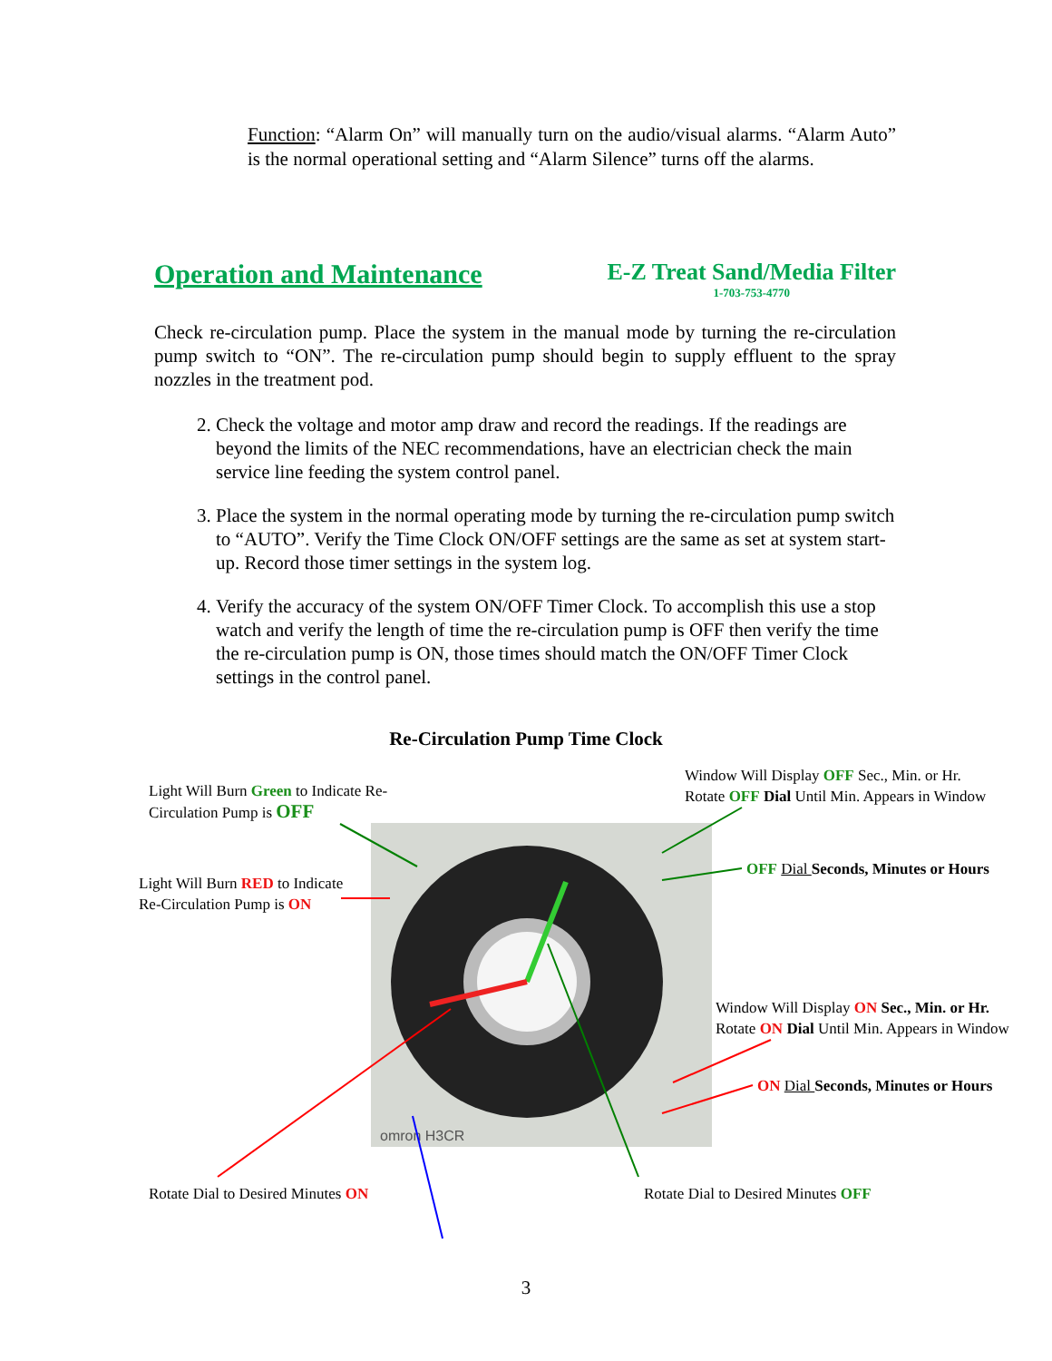Function: “Alarm On” will manually turn on the audio/visual alarms. “Alarm Auto” is the normal operational setting and “Alarm Silence” turns off the alarms.
Operation and Maintenance
E-Z Treat Sand/Media Filter
1-703-753-4770
Check re-circulation pump. Place the system in the manual mode by turning the re-circulation pump switch to “ON”. The re-circulation pump should begin to supply effluent to the spray nozzles in the treatment pod.
2. Check the voltage and motor amp draw and record the readings. If the readings are beyond the limits of the NEC recommendations, have an electrician check the main service line feeding the system control panel.
3. Place the system in the normal operating mode by turning the re-circulation pump switch to “AUTO”. Verify the Time Clock ON/OFF settings are the same as set at system start-up. Record those timer settings in the system log.
4. Verify the accuracy of the system ON/OFF Timer Clock. To accomplish this use a stop watch and verify the length of time the re-circulation pump is OFF then verify the time the re-circulation pump is ON, those times should match the ON/OFF Timer Clock settings in the control panel.
Re-Circulation Pump Time Clock
omron H3CR
Light Will Burn Green to Indicate Re-
Circulation Pump is OFF
Window Will Display OFF Sec., Min. or Hr.
Rotate OFF Dial Until Min. Appears in Window
OFF Dial Seconds, Minutes or Hours
Light Will Burn RED to Indicate
Re-Circulation Pump is ON
Window Will Display ON Sec., Min. or Hr.
Rotate ON Dial Until Min. Appears in Window
ON Dial Seconds, Minutes or Hours
Rotate Dial to Desired Minutes ON
Rotate Dial to Desired Minutes OFF
3